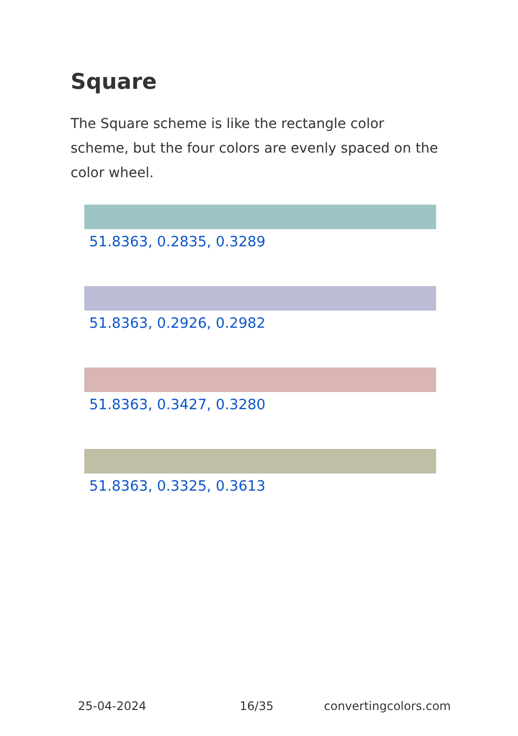Square
The Square scheme is like the rectangle color scheme, but the four colors are evenly spaced on the color wheel.
51.8363, 0.2835, 0.3289
51.8363, 0.2926, 0.2982
51.8363, 0.3427, 0.3280
51.8363, 0.3325, 0.3613
25-04-2024 16/35 convertingcolors.com